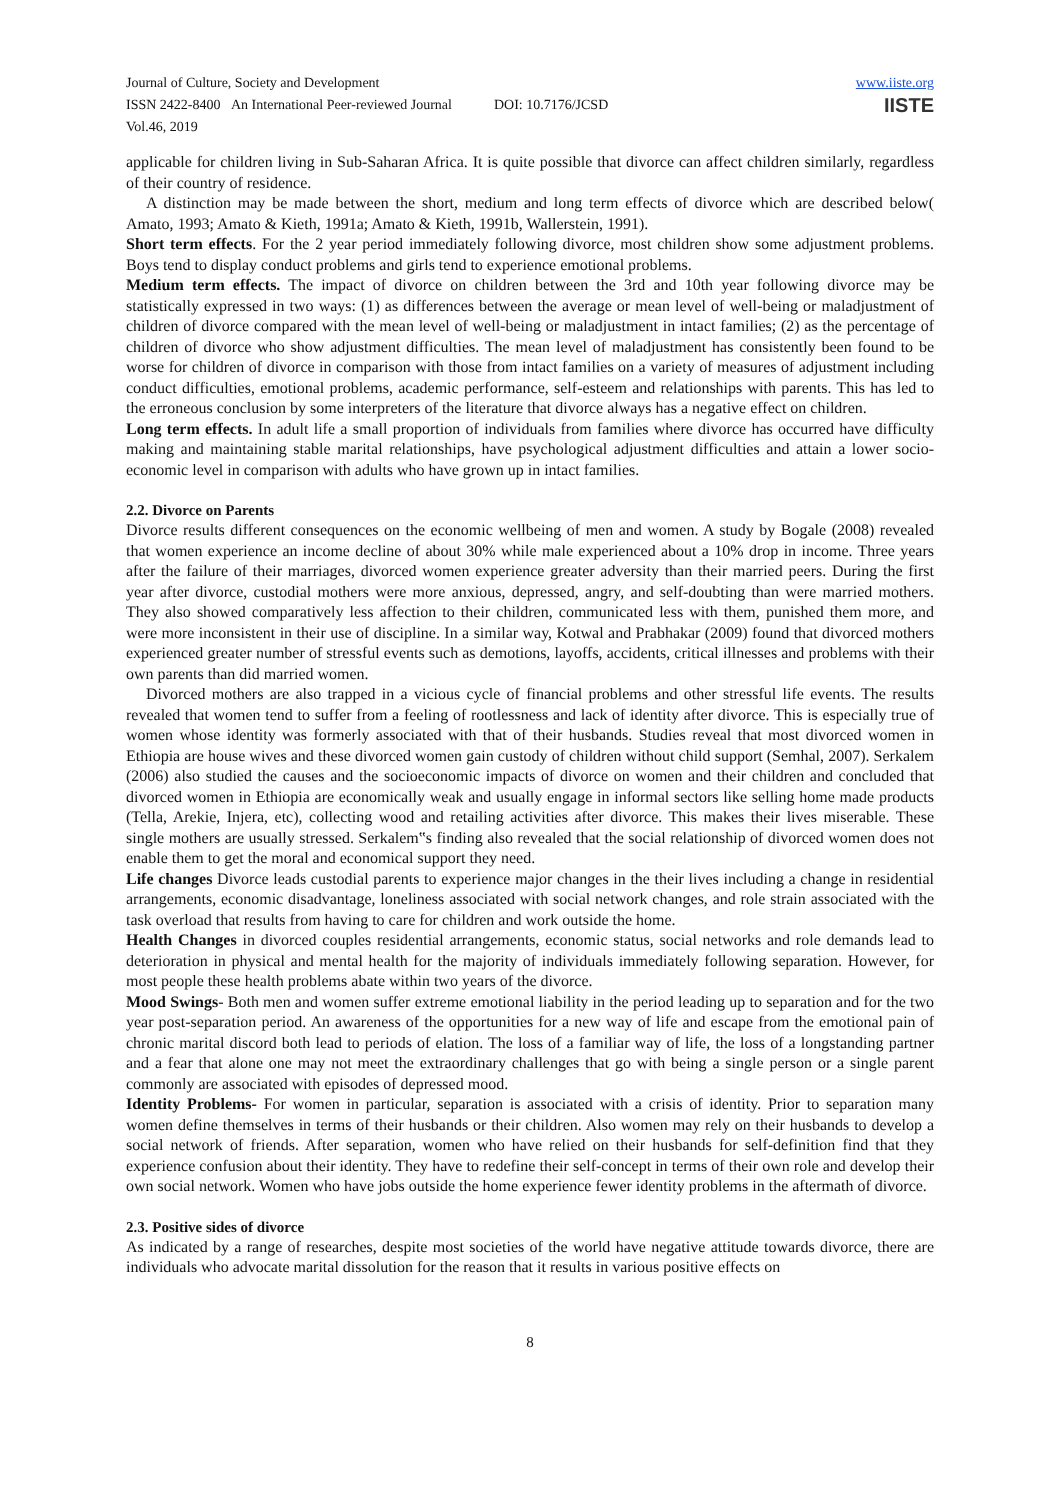Journal of Culture, Society and Development
ISSN 2422-8400 An International Peer-reviewed Journal DOI: 10.7176/JCSD
Vol.46, 2019
www.iiste.org
IISTE
applicable for children living in Sub-Saharan Africa. It is quite possible that divorce can affect children similarly, regardless of their country of residence.
A distinction may be made between the short, medium and long term effects of divorce which are described below( Amato, 1993; Amato & Kieth, 1991a; Amato & Kieth, 1991b, Wallerstein, 1991).
Short term effects. For the 2 year period immediately following divorce, most children show some adjustment problems. Boys tend to display conduct problems and girls tend to experience emotional problems.
Medium term effects. The impact of divorce on children between the 3rd and 10th year following divorce may be statistically expressed in two ways: (1) as differences between the average or mean level of well-being or maladjustment of children of divorce compared with the mean level of well-being or maladjustment in intact families; (2) as the percentage of children of divorce who show adjustment difficulties. The mean level of maladjustment has consistently been found to be worse for children of divorce in comparison with those from intact families on a variety of measures of adjustment including conduct difficulties, emotional problems, academic performance, self-esteem and relationships with parents. This has led to the erroneous conclusion by some interpreters of the literature that divorce always has a negative effect on children.
Long term effects. In adult life a small proportion of individuals from families where divorce has occurred have difficulty making and maintaining stable marital relationships, have psychological adjustment difficulties and attain a lower socio-economic level in comparison with adults who have grown up in intact families.
2.2. Divorce on Parents
Divorce results different consequences on the economic wellbeing of men and women. A study by Bogale (2008) revealed that women experience an income decline of about 30% while male experienced about a 10% drop in income. Three years after the failure of their marriages, divorced women experience greater adversity than their married peers. During the first year after divorce, custodial mothers were more anxious, depressed, angry, and self-doubting than were married mothers. They also showed comparatively less affection to their children, communicated less with them, punished them more, and were more inconsistent in their use of discipline. In a similar way, Kotwal and Prabhakar (2009) found that divorced mothers experienced greater number of stressful events such as demotions, layoffs, accidents, critical illnesses and problems with their own parents than did married women.
Divorced mothers are also trapped in a vicious cycle of financial problems and other stressful life events. The results revealed that women tend to suffer from a feeling of rootlessness and lack of identity after divorce. This is especially true of women whose identity was formerly associated with that of their husbands. Studies reveal that most divorced women in Ethiopia are house wives and these divorced women gain custody of children without child support (Semhal, 2007). Serkalem (2006) also studied the causes and the socioeconomic impacts of divorce on women and their children and concluded that divorced women in Ethiopia are economically weak and usually engage in informal sectors like selling home made products (Tella, Arekie, Injera, etc), collecting wood and retailing activities after divorce. This makes their lives miserable. These single mothers are usually stressed. Serkalem‟s finding also revealed that the social relationship of divorced women does not enable them to get the moral and economical support they need.
Life changes Divorce leads custodial parents to experience major changes in the their lives including a change in residential arrangements, economic disadvantage, loneliness associated with social network changes, and role strain associated with the task overload that results from having to care for children and work outside the home.
Health Changes in divorced couples residential arrangements, economic status, social networks and role demands lead to deterioration in physical and mental health for the majority of individuals immediately following separation. However, for most people these health problems abate within two years of the divorce.
Mood Swings- Both men and women suffer extreme emotional liability in the period leading up to separation and for the two year post-separation period. An awareness of the opportunities for a new way of life and escape from the emotional pain of chronic marital discord both lead to periods of elation. The loss of a familiar way of life, the loss of a longstanding partner and a fear that alone one may not meet the extraordinary challenges that go with being a single person or a single parent commonly are associated with episodes of depressed mood.
Identity Problems- For women in particular, separation is associated with a crisis of identity. Prior to separation many women define themselves in terms of their husbands or their children. Also women may rely on their husbands to develop a social network of friends. After separation, women who have relied on their husbands for self-definition find that they experience confusion about their identity. They have to redefine their self-concept in terms of their own role and develop their own social network. Women who have jobs outside the home experience fewer identity problems in the aftermath of divorce.
2.3. Positive sides of divorce
As indicated by a range of researches, despite most societies of the world have negative attitude towards divorce, there are individuals who advocate marital dissolution for the reason that it results in various positive effects on
8